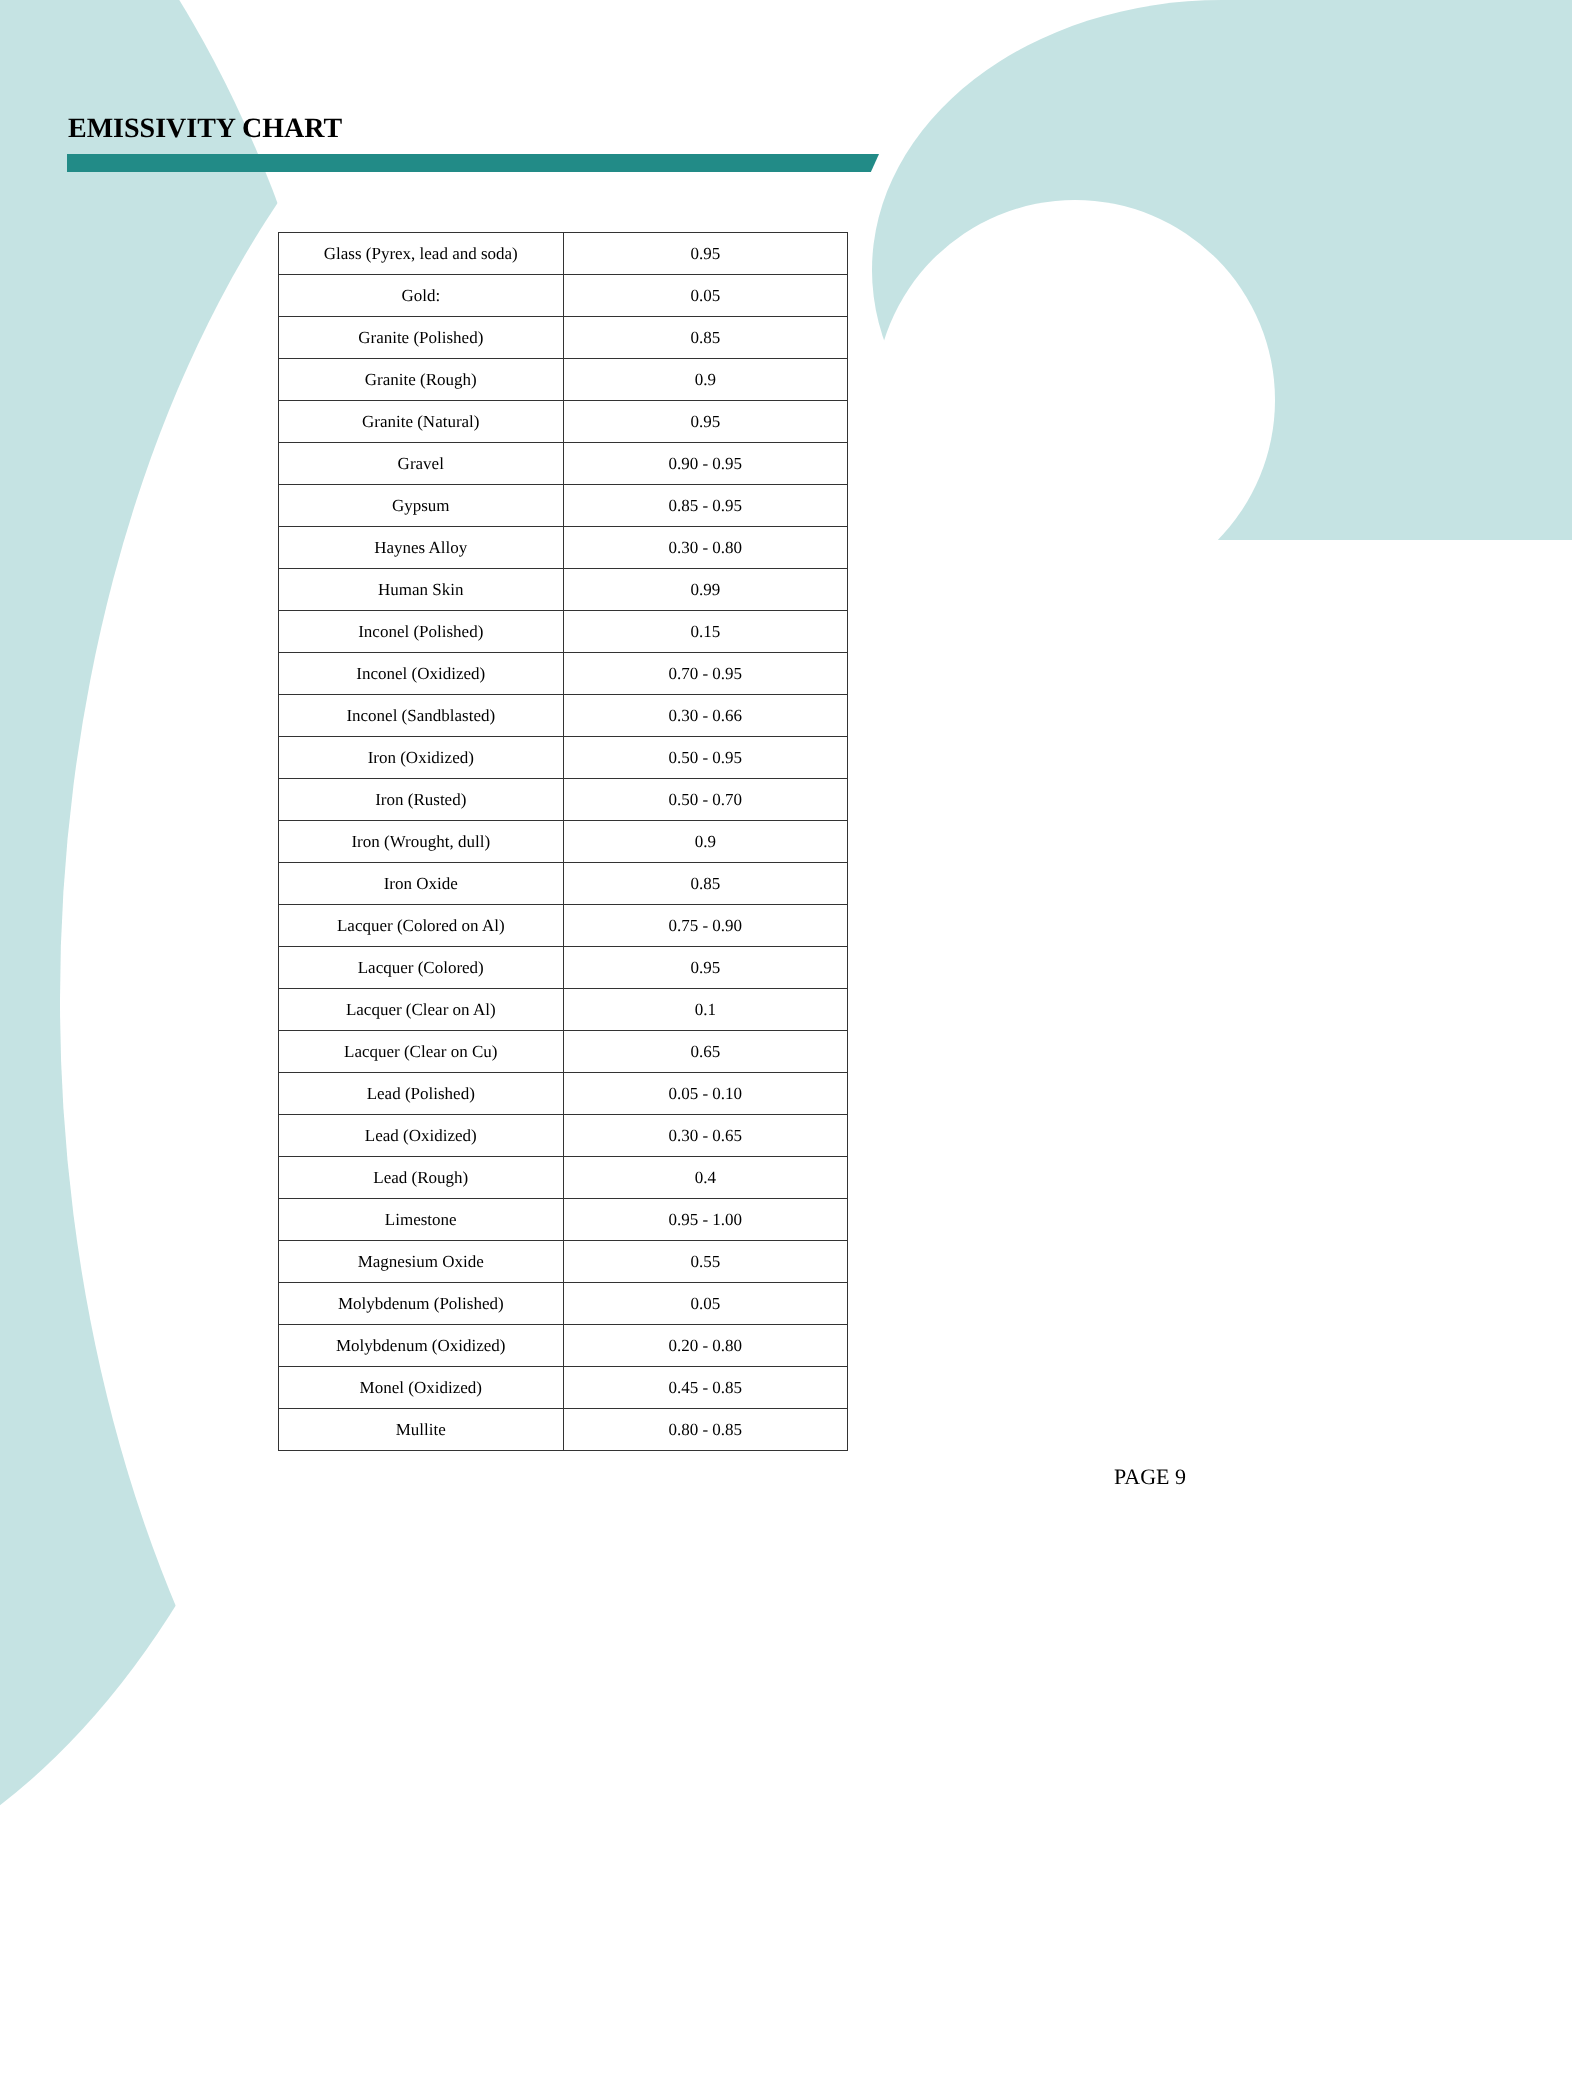EMISSIVITY CHART
| Glass (Pyrex, lead and soda) | 0.95 |
| Gold: | 0.05 |
| Granite (Polished) | 0.85 |
| Granite (Rough) | 0.9 |
| Granite (Natural) | 0.95 |
| Gravel | 0.90 - 0.95 |
| Gypsum | 0.85 - 0.95 |
| Haynes Alloy | 0.30 - 0.80 |
| Human Skin | 0.99 |
| Inconel (Polished) | 0.15 |
| Inconel (Oxidized) | 0.70 - 0.95 |
| Inconel (Sandblasted) | 0.30 - 0.66 |
| Iron (Oxidized) | 0.50 - 0.95 |
| Iron (Rusted) | 0.50 - 0.70 |
| Iron (Wrought, dull) | 0.9 |
| Iron Oxide | 0.85 |
| Lacquer (Colored on Al) | 0.75 - 0.90 |
| Lacquer (Colored) | 0.95 |
| Lacquer (Clear on Al) | 0.1 |
| Lacquer (Clear on Cu) | 0.65 |
| Lead (Polished) | 0.05 - 0.10 |
| Lead (Oxidized) | 0.30 - 0.65 |
| Lead (Rough) | 0.4 |
| Limestone | 0.95 - 1.00 |
| Magnesium Oxide | 0.55 |
| Molybdenum (Polished) | 0.05 |
| Molybdenum (Oxidized) | 0.20 - 0.80 |
| Monel (Oxidized) | 0.45 - 0.85 |
| Mullite | 0.80 - 0.85 |
PAGE 9